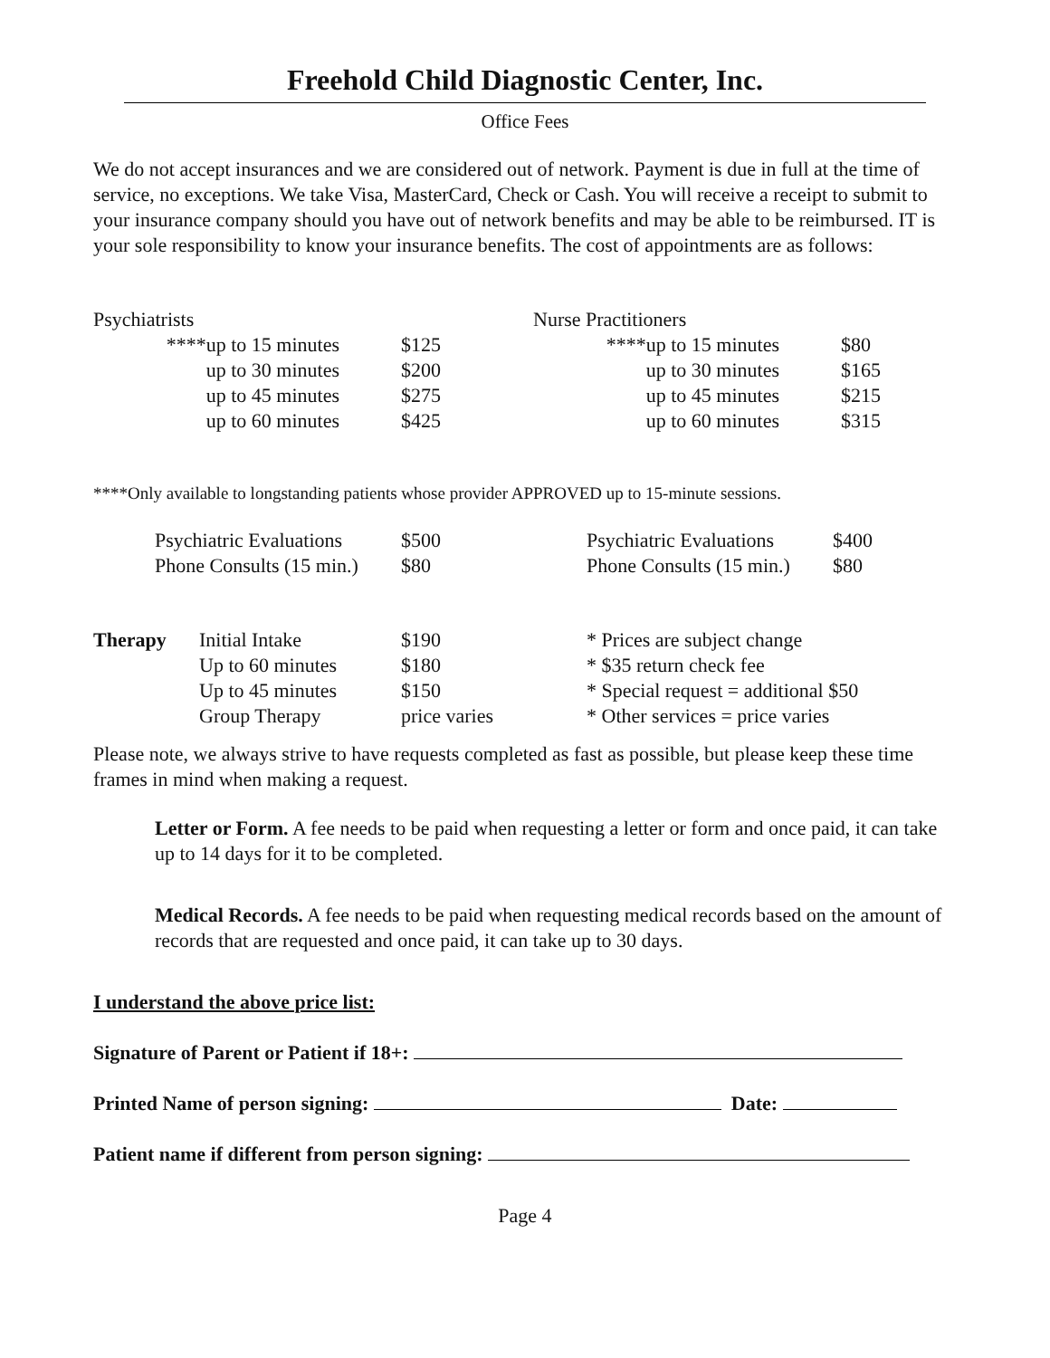Freehold Child Diagnostic Center, Inc.
Office Fees
We do not accept insurances and we are considered out of network. Payment is due in full at the time of service, no exceptions. We take Visa, MasterCard, Check or Cash. You will receive a receipt to submit to your insurance company should you have out of network benefits and may be able to be reimbursed. IT is your sole responsibility to know your insurance benefits. The cost of appointments are as follows:
| Psychiatrists | | | Nurse Practitioners | |
| ****up to 15 minutes | $125 | | ****up to 15 minutes | $80 |
| up to 30 minutes | $200 | | up to 30 minutes | $165 |
| up to 45 minutes | $275 | | up to 45 minutes | $215 |
| up to 60 minutes | $425 | | up to 60 minutes | $315 |
****Only available to longstanding patients whose provider APPROVED up to 15-minute sessions.
| Psychiatric Evaluations | $500 | Psychiatric Evaluations | $400 |
| Phone Consults (15 min.) | $80 | Phone Consults (15 min.) | $80 |
| Therapy | Initial Intake | $190 | * Prices are subject change |
| | Up to 60 minutes | $180 | * $35 return check fee |
| | Up to 45 minutes | $150 | * Special request = additional $50 |
| | Group Therapy | price varies | * Other services = price varies |
Please note, we always strive to have requests completed as fast as possible, but please keep these time frames in mind when making a request.
Letter or Form. A fee needs to be paid when requesting a letter or form and once paid, it can take up to 14 days for it to be completed.
Medical Records. A fee needs to be paid when requesting medical records based on the amount of records that are requested and once paid, it can take up to 30 days.
I understand the above price list:
Signature of Parent or Patient if 18+:
Printed Name of person signing: Date:
Patient name if different from person signing:
Page 4